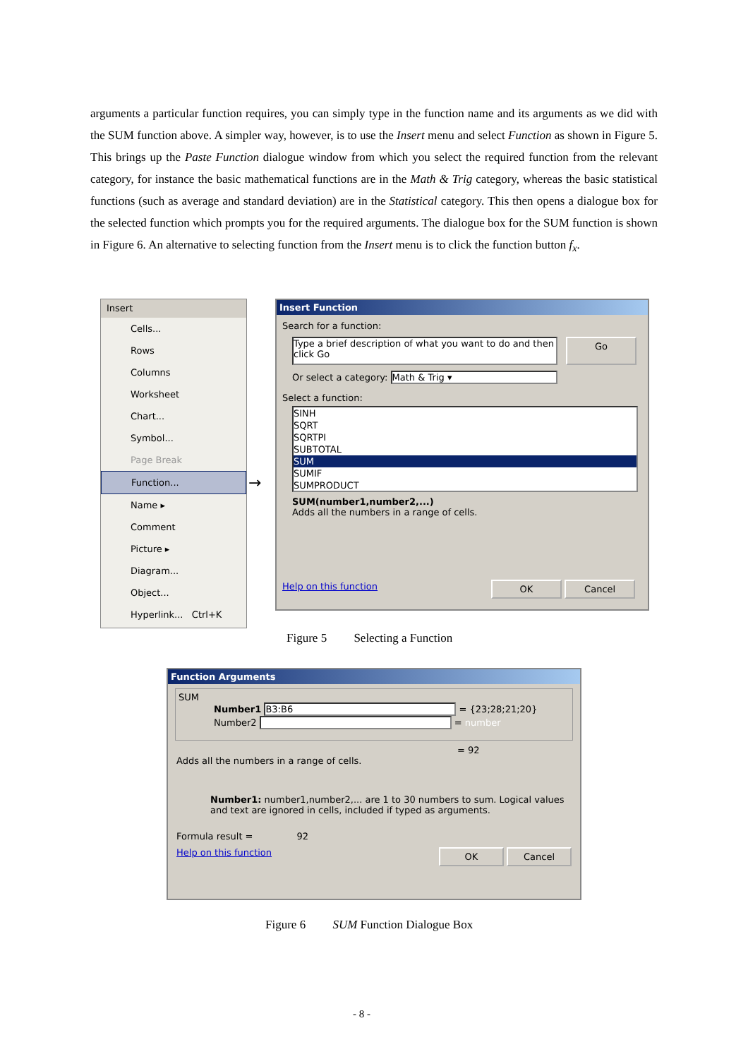arguments a particular function requires, you can simply type in the function name and its arguments as we did with the SUM function above. A simpler way, however, is to use the Insert menu and select Function as shown in Figure 5. This brings up the Paste Function dialogue window from which you select the required function from the relevant category, for instance the basic mathematical functions are in the Math & Trig category, whereas the basic statistical functions (such as average and standard deviation) are in the Statistical category. This then opens a dialogue box for the selected function which prompts you for the required arguments. The dialogue box for the SUM function is shown in Figure 6. An alternative to selecting function from the Insert menu is to click the function button f<sub>x</sub>.
Insert
Cells...
Rows
Columns
Worksheet
Chart...
Symbol...
Page Break
Function...
Name ▸
Comment
Picture ▸
Diagram...
Object...
Hyperlink... Ctrl+K
→
Insert Function
Search for a function:
Type a brief description of what you want to do and then click Go
Go
Or select a category: Math & Trig ▾
Select a function:
SINH
SQRT
SQRTPI
SUBTOTAL
SUM
SUMIF
SUMPRODUCT
SUM(number1,number2,...)
Adds all the numbers in a range of cells.
Help on this function OK Cancel
Figure 5 Selecting a Function
Function Arguments
SUM
Number1 B3:B6 = {23;28;21;20}
Number2 = number
= 92
Adds all the numbers in a range of cells.
Number1: number1,number2,... are 1 to 30 numbers to sum. Logical values and text are ignored in cells, included if typed as arguments.
Formula result = 92
Help on this function OK Cancel
Figure 6 SUM Function Dialogue Box
- 8 -